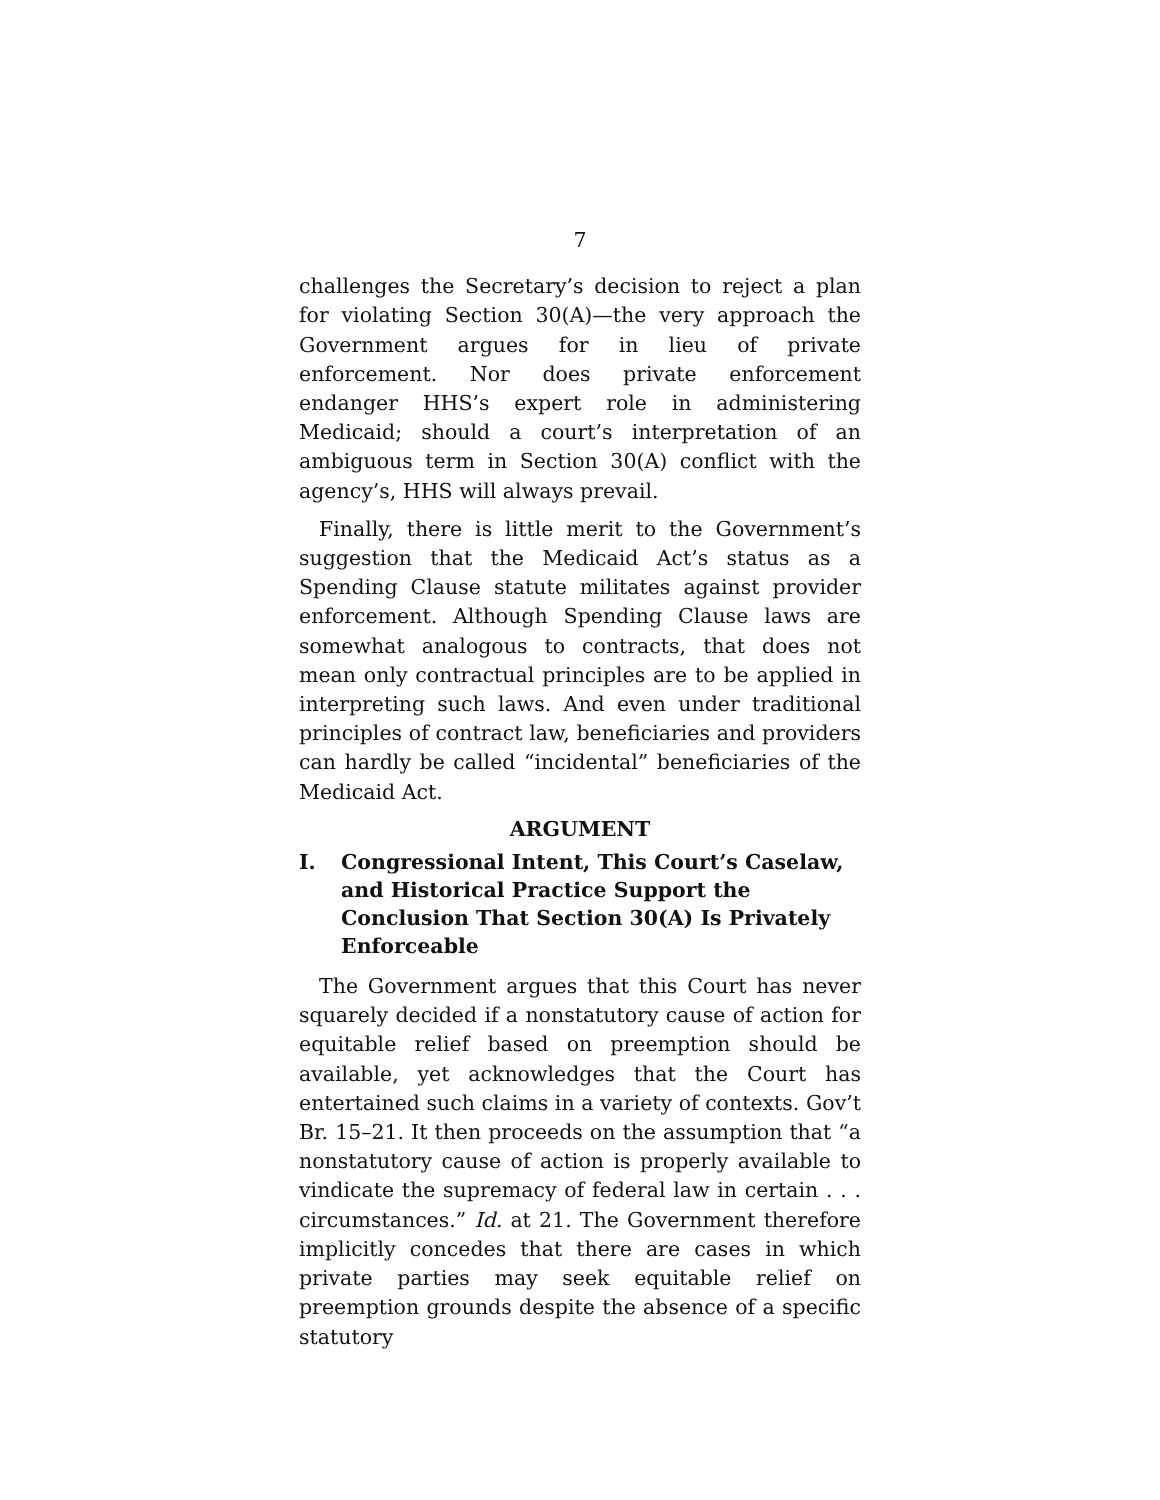7
challenges the Secretary’s decision to reject a plan for violating Section 30(A)—the very approach the Government argues for in lieu of private enforcement. Nor does private enforcement endanger HHS’s expert role in administering Medicaid; should a court’s interpretation of an ambiguous term in Section 30(A) conflict with the agency’s, HHS will always prevail.
Finally, there is little merit to the Government’s suggestion that the Medicaid Act’s status as a Spending Clause statute militates against provider enforcement. Although Spending Clause laws are somewhat analogous to contracts, that does not mean only contractual principles are to be applied in interpreting such laws. And even under traditional principles of contract law, beneficiaries and providers can hardly be called “incidental” beneficiaries of the Medicaid Act.
ARGUMENT
I. Congressional Intent, This Court’s Caselaw, and Historical Practice Support the Conclusion That Section 30(A) Is Privately Enforceable
The Government argues that this Court has never squarely decided if a nonstatutory cause of action for equitable relief based on preemption should be available, yet acknowledges that the Court has entertained such claims in a variety of contexts. Gov’t Br. 15–21. It then proceeds on the assumption that “a nonstatutory cause of action is properly available to vindicate the supremacy of federal law in certain . . . circumstances.” Id. at 21. The Government therefore implicitly concedes that there are cases in which private parties may seek equitable relief on preemption grounds despite the absence of a specific statutory